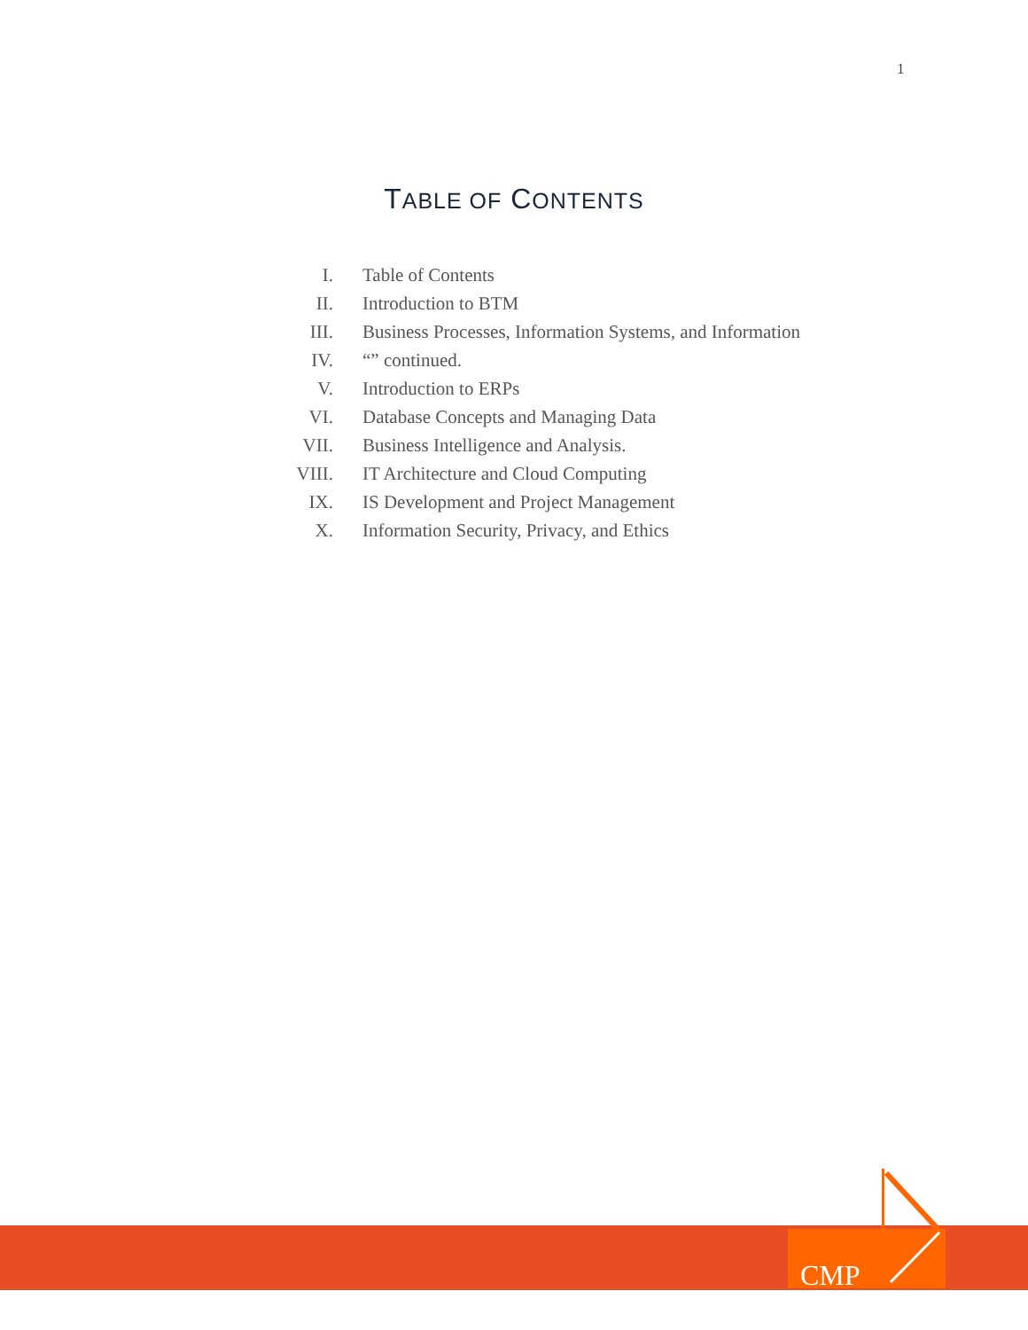1
TABLE OF CONTENTS
I. Table of Contents
II. Introduction to BTM
III. Business Processes, Information Systems, and Information
IV. “” continued.
V. Introduction to ERPs
VI. Database Concepts and Managing Data
VII. Business Intelligence and Analysis.
VIII. IT Architecture and Cloud Computing
IX. IS Development and Project Management
X. Information Security, Privacy, and Ethics
CMP